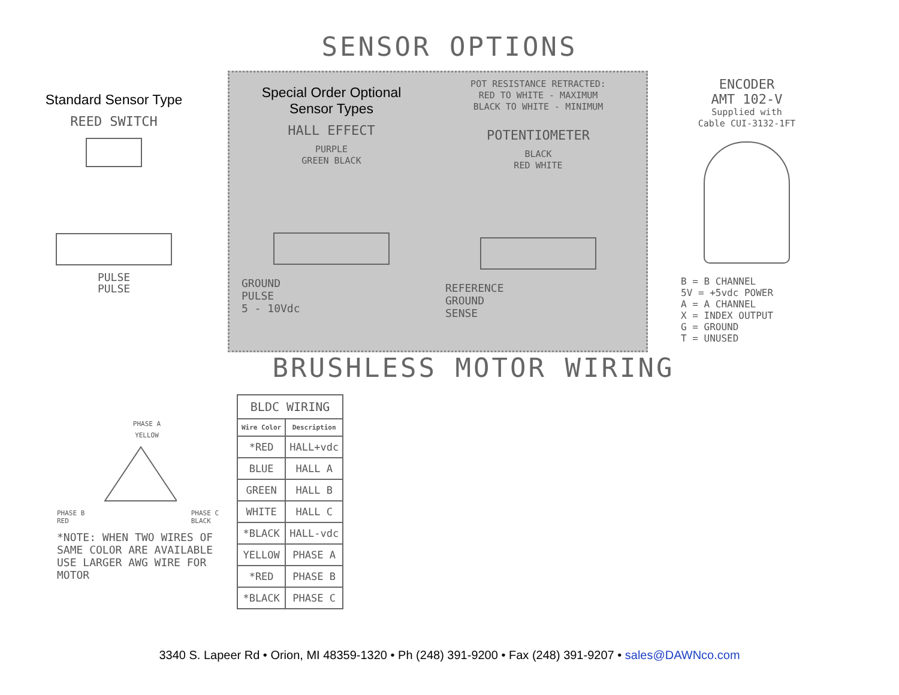SENSOR OPTIONS
Standard Sensor Type
REED SWITCH
PULSE
PULSE
Special Order Optional
Sensor Types
HALL EFFECT
PURPLE
GREEN BLACK
GROUND
PULSE
5 - 10Vdc
POT RESISTANCE RETRACTED:
RED TO WHITE - MAXIMUM
BLACK TO WHITE - MINIMUM
POTENTIOMETER
BLACK
RED WHITE
REFERENCE
GROUND
SENSE
ENCODER
AMT 102-V
Supplied with
Cable CUI-3132-1FT
B = B CHANNEL
5V = +5vdc POWER
A = A CHANNEL
X = INDEX OUTPUT
G = GROUND
T = UNUSED
BRUSHLESS MOTOR WIRING
PHASE A
YELLOW
PHASE B
RED PHASE C
BLACK
*NOTE: WHEN TWO WIRES OF SAME COLOR ARE AVAILABLE USE LARGER AWG WIRE FOR MOTOR
| BLDC WIRING | |
| --- | --- |
| Wire Color | Description |
| *RED | HALL+vdc |
| BLUE | HALL A |
| GREEN | HALL B |
| WHITE | HALL C |
| *BLACK | HALL-vdc |
| YELLOW | PHASE A |
| *RED | PHASE B |
| *BLACK | PHASE C |
3340 S. Lapeer Rd • Orion, MI 48359-1320 • Ph (248) 391-9200 • Fax (248) 391-9207 • sales@DAWNco.com